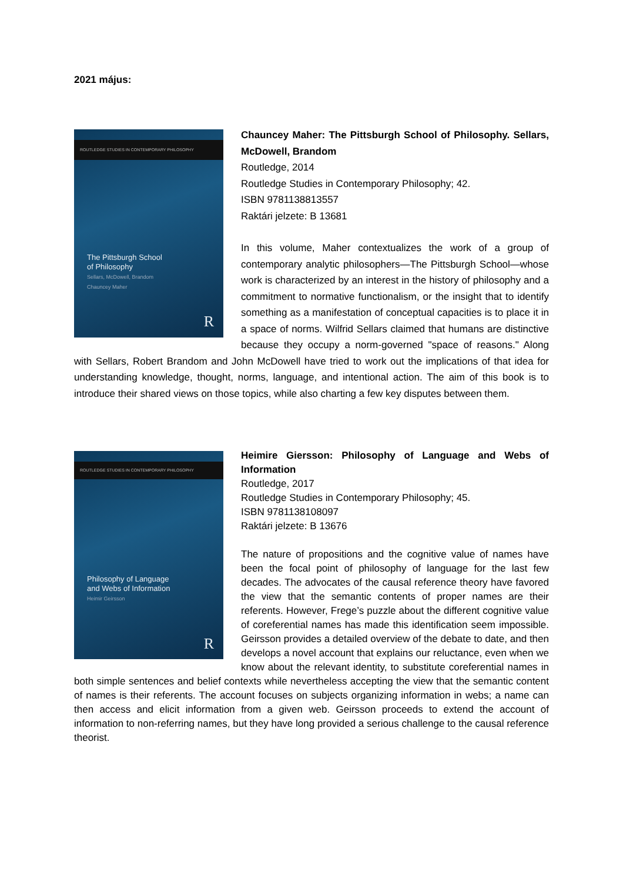2021 május:
ROUTLEDGE STUDIES IN CONTEMPORARY PHILOSOPHY
The Pittsburgh School
of Philosophy
Sellars, McDowell, Brandom
Chauncey Maher
R
Chauncey Maher: The Pittsburgh School of Philosophy. Sellars, McDowell, Brandom
Routledge, 2014
Routledge Studies in Contemporary Philosophy; 42.
ISBN 9781138813557
Raktári jelzete: B 13681
In this volume, Maher contextualizes the work of a group of contemporary analytic philosophers—The Pittsburgh School—whose work is characterized by an interest in the history of philosophy and a commitment to normative functionalism, or the insight that to identify something as a manifestation of conceptual capacities is to place it in a space of norms. Wilfrid Sellars claimed that humans are distinctive because they occupy a norm-governed "space of reasons." Along with Sellars, Robert Brandom and John McDowell have tried to work out the implications of that idea for understanding knowledge, thought, norms, language, and intentional action. The aim of this book is to introduce their shared views on those topics, while also charting a few key disputes between them.
ROUTLEDGE STUDIES IN CONTEMPORARY PHILOSOPHY
Philosophy of Language
and Webs of Information
Heimir Geirsson
R
Heimire Giersson: Philosophy of Language and Webs of Information
Routledge, 2017
Routledge Studies in Contemporary Philosophy; 45.
ISBN 9781138108097
Raktári jelzete: B 13676
The nature of propositions and the cognitive value of names have been the focal point of philosophy of language for the last few decades. The advocates of the causal reference theory have favored the view that the semantic contents of proper names are their referents. However, Frege’s puzzle about the different cognitive value of coreferential names has made this identification seem impossible. Geirsson provides a detailed overview of the debate to date, and then develops a novel account that explains our reluctance, even when we know about the relevant identity, to substitute coreferential names in both simple sentences and belief contexts while nevertheless accepting the view that the semantic content of names is their referents. The account focuses on subjects organizing information in webs; a name can then access and elicit information from a given web. Geirsson proceeds to extend the account of information to non-referring names, but they have long provided a serious challenge to the causal reference theorist.